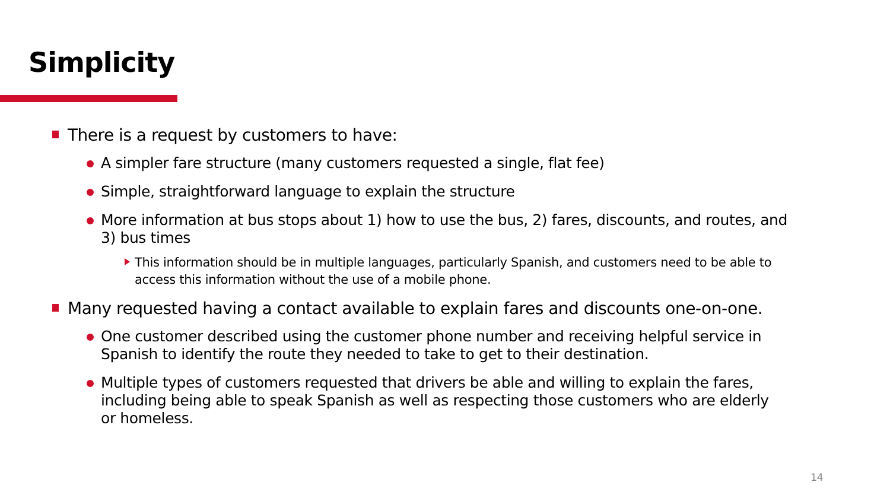Simplicity
There is a request by customers to have:
A simpler fare structure (many customers requested a single, flat fee)
Simple, straightforward language to explain the structure
More information at bus stops about 1) how to use the bus, 2) fares, discounts, and routes, and 3) bus times
This information should be in multiple languages, particularly Spanish, and customers need to be able to access this information without the use of a mobile phone.
Many requested having a contact available to explain fares and discounts one-on-one.
One customer described using the customer phone number and receiving helpful service in Spanish to identify the route they needed to take to get to their destination.
Multiple types of customers requested that drivers be able and willing to explain the fares, including being able to speak Spanish as well as respecting those customers who are elderly or homeless.
14